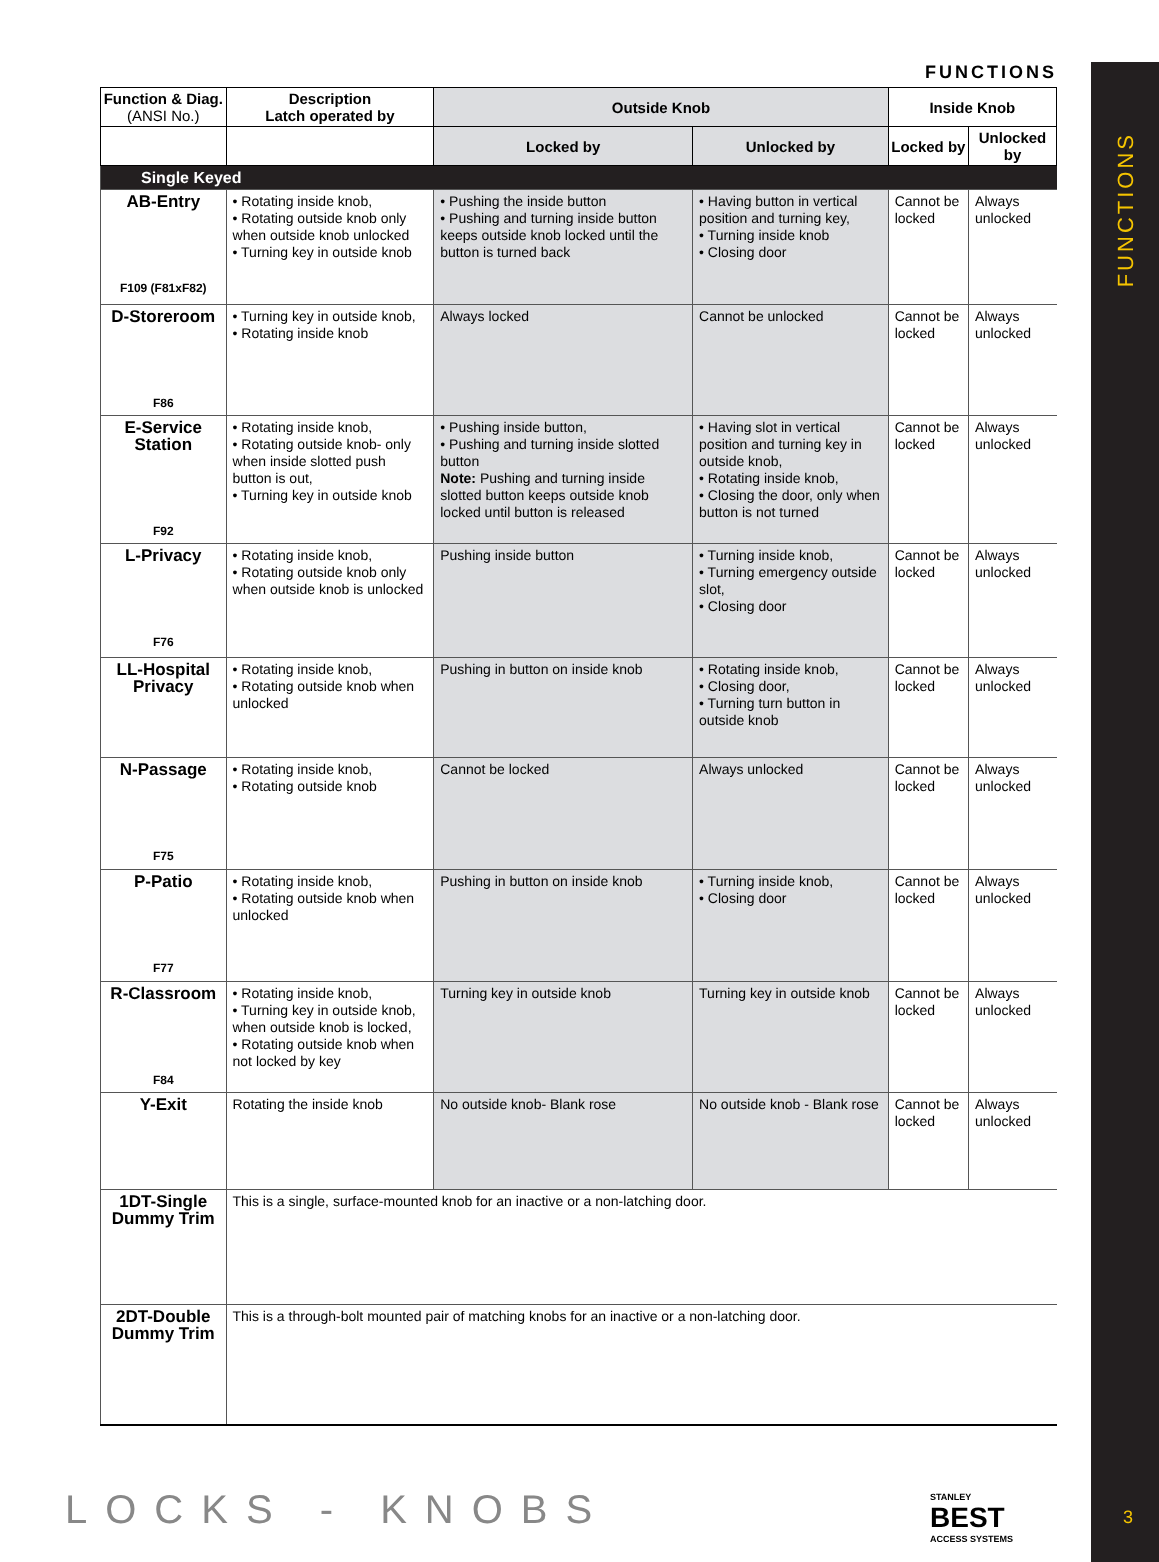FUNCTIONS
3
FUNCTIONS
| Function & Diag. (ANSI No.) | Description Latch operated by | Outside Knob | | Inside Knob | |
| --- | --- | --- | --- | --- | --- |
| | | Locked by | Unlocked by | Locked by | Unlocked by |
| Single Keyed | | | | | |
| AB-Entry F109 (F81xF82) | • Rotating inside knob, • Rotating outside knob only when outside knob unlocked • Turning key in outside knob | • Pushing the inside button • Pushing and turning inside button keeps outside knob locked until the button is turned back | • Having button in vertical position and turning key, • Turning inside knob • Closing door | Cannot be locked | Always unlocked |
| D-Storeroom F86 | • Turning key in outside knob, • Rotating inside knob | Always locked | Cannot be unlocked | Cannot be locked | Always unlocked |
| E-Service Station F92 | • Rotating inside knob, • Rotating outside knob- only when inside slotted push button is out, • Turning key in outside knob | • Pushing inside button, • Pushing and turning inside slotted button Note: Pushing and turning inside slotted button keeps outside knob locked until button is released | • Having slot in vertical position and turning key in outside knob, • Rotating inside knob, • Closing the door, only when button is not turned | Cannot be locked | Always unlocked |
| L-Privacy F76 | • Rotating inside knob, • Rotating outside knob only when outside knob is unlocked | Pushing inside button | • Turning inside knob, • Turning emergency outside slot, • Closing door | Cannot be locked | Always unlocked |
| LL-Hospital Privacy | • Rotating inside knob, • Rotating outside knob when unlocked | Pushing in button on inside knob | • Rotating inside knob, • Closing door, • Turning turn button in outside knob | Cannot be locked | Always unlocked |
| N-Passage F75 | • Rotating inside knob, • Rotating outside knob | Cannot be locked | Always unlocked | Cannot be locked | Always unlocked |
| P-Patio F77 | • Rotating inside knob, • Rotating outside knob when unlocked | Pushing in button on inside knob | • Turning inside knob, • Closing door | Cannot be locked | Always unlocked |
| R-Classroom F84 | • Rotating inside knob, • Turning key in outside knob, when outside knob is locked, • Rotating outside knob when not locked by key | Turning key in outside knob | Turning key in outside knob | Cannot be locked | Always unlocked |
| Y-Exit | Rotating the inside knob | No outside knob- Blank rose | No outside knob - Blank rose | Cannot be locked | Always unlocked |
| 1DT-Single Dummy Trim | This is a single, surface-mounted knob for an inactive or a non-latching door. | | | | |
| 2DT-Double Dummy Trim | This is a through-bolt mounted pair of matching knobs for an inactive or a non-latching door. | | | | |
LOCKS - KNOBS STANLEY
BEST
ACCESS SYSTEMS